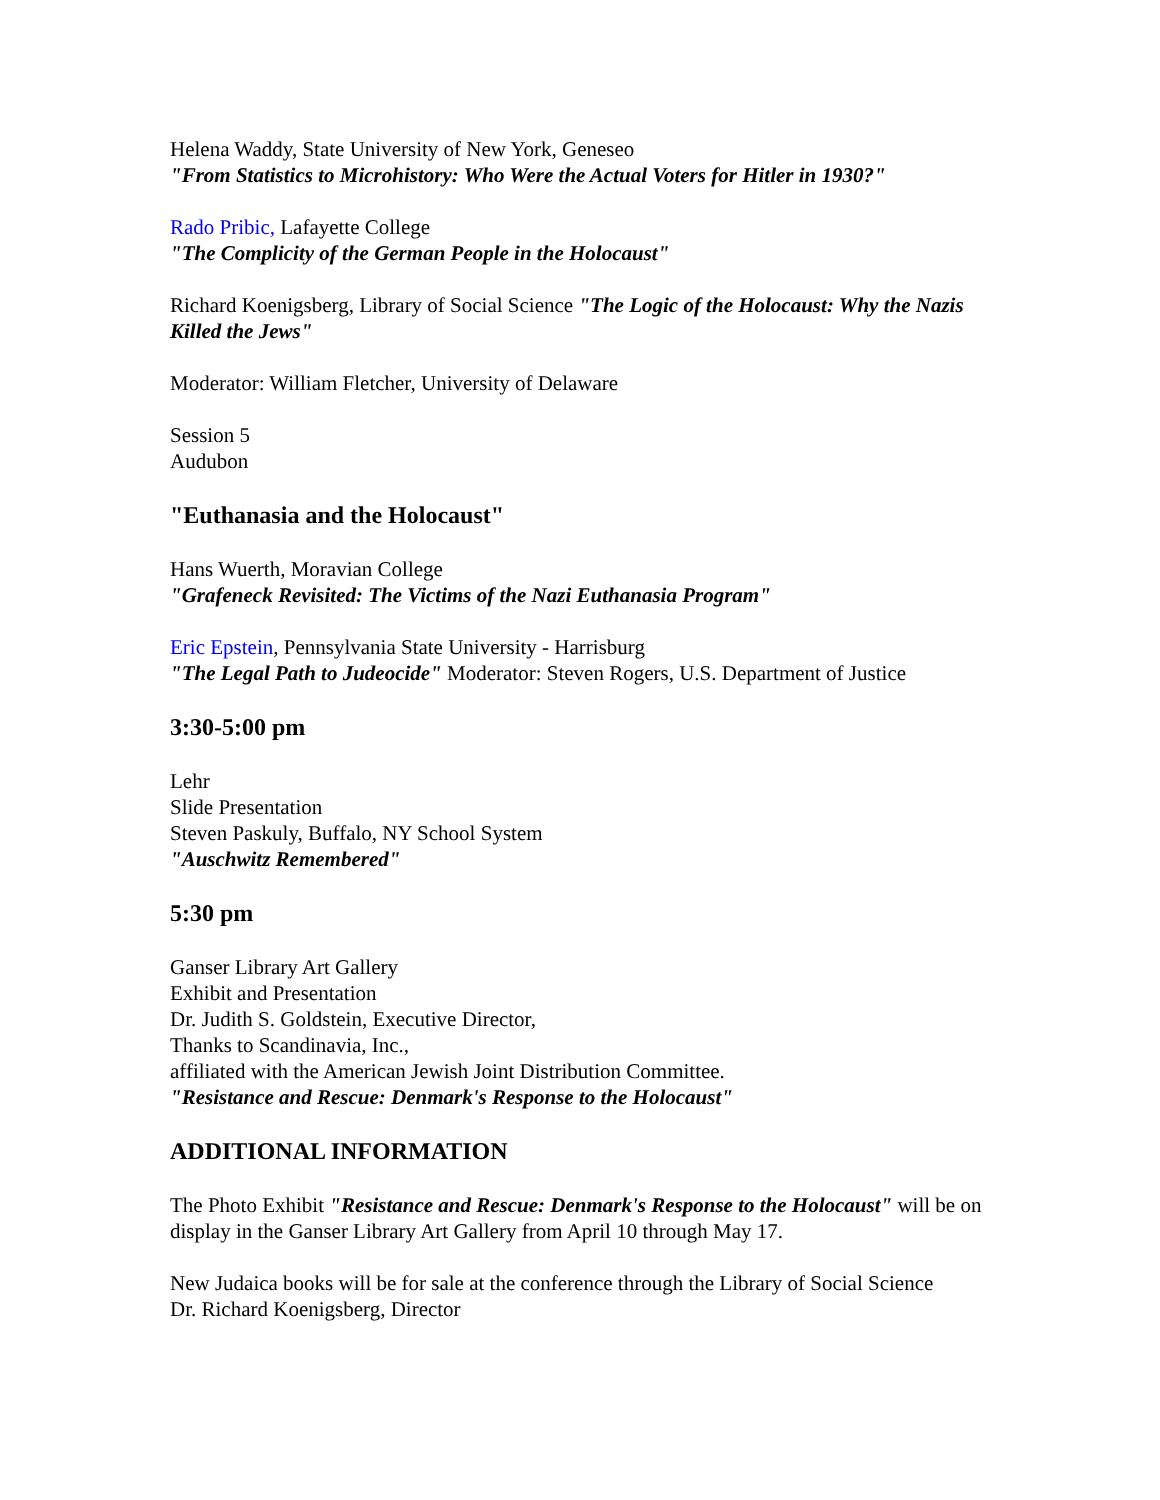Helena Waddy, State University of New York, Geneseo
"From Statistics to Microhistory: Who Were the Actual Voters for Hitler in 1930?"
Rado Pribic, Lafayette College
"The Complicity of the German People in the Holocaust"
Richard Koenigsberg, Library of Social Science "The Logic of the Holocaust: Why the Nazis Killed the Jews"
Moderator: William Fletcher, University of Delaware
Session 5
Audubon
"Euthanasia and the Holocaust"
Hans Wuerth, Moravian College
"Grafeneck Revisited: The Victims of the Nazi Euthanasia Program"
Eric Epstein, Pennsylvania State University - Harrisburg
"The Legal Path to Judeocide" Moderator: Steven Rogers, U.S. Department of Justice
3:30-5:00 pm
Lehr
Slide Presentation
Steven Paskuly, Buffalo, NY School System
"Auschwitz Remembered"
5:30 pm
Ganser Library Art Gallery
Exhibit and Presentation
Dr. Judith S. Goldstein, Executive Director,
Thanks to Scandinavia, Inc.,
affiliated with the American Jewish Joint Distribution Committee.
"Resistance and Rescue: Denmark's Response to the Holocaust"
ADDITIONAL INFORMATION
The Photo Exhibit "Resistance and Rescue: Denmark's Response to the Holocaust" will be on display in the Ganser Library Art Gallery from April 10 through May 17.
New Judaica books will be for sale at the conference through the Library of Social Science
Dr. Richard Koenigsberg, Director